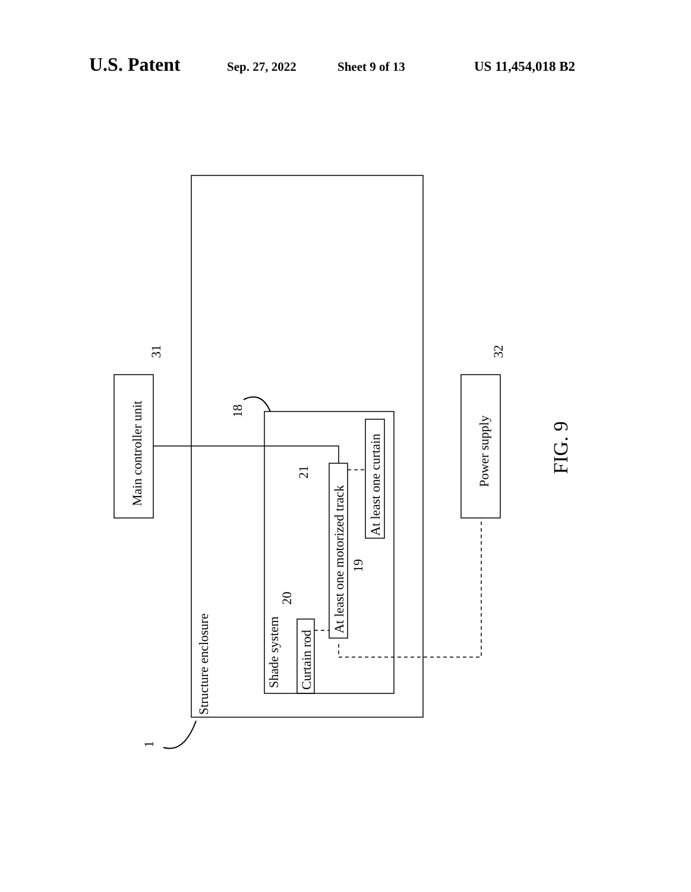U.S. Patent Sep. 27, 2022 Sheet 9 of 13 US 11,454,018 B2
Main controller unit
Power supply
Structure enclosure
Shade system
Curtain rod
At least one motorized track
At least one curtain
31
32
18
21
19
20
1
FIG. 9